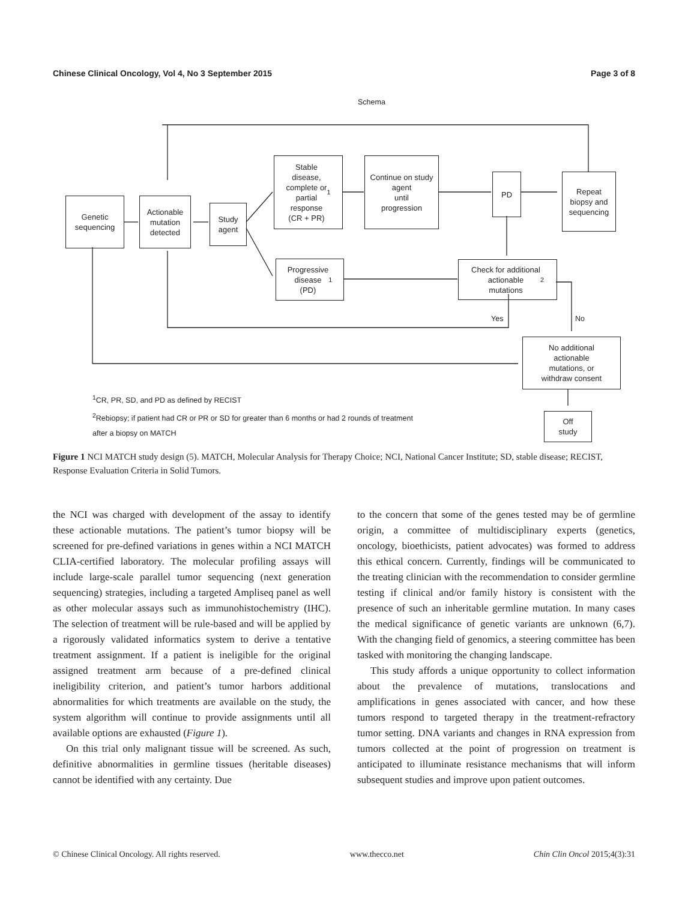Chinese Clinical Oncology, Vol 4, No 3 September 2015 Page 3 of 8
Schema
Genetic
sequencing
Actionable
mutation
detected
Study
agent
Stable
disease,
complete or
partial
response
(CR + PR)<sup>1</sup>
Continue on study
agent
until
progression
PD
Repeat
biopsy and
sequencing
Progressive
disease
(PD)<sup>1</sup>
Check for additional
actionable
mutations<sup>2</sup>
Yes No
No additional
actionable
mutations, or
withdraw consent
Off
study
<sup>1</sup> CR, PR, SD, and PD as defined by RECIST
<sup>2</sup> Rebiopsy; if patient had CR or PR or SD for greater than 6 months or had 2 rounds of treatment
after a biopsy on MATCH
Figure 1 NCI MATCH study design (5). MATCH, Molecular Analysis for Therapy Choice; NCI, National Cancer Institute; SD, stable disease; RECIST, Response Evaluation Criteria in Solid Tumors.
the NCI was charged with development of the assay to identify these actionable mutations. The patient’s tumor biopsy will be screened for pre-defined variations in genes within a NCI MATCH CLIA-certified laboratory. The molecular profiling assays will include large-scale parallel tumor sequencing (next generation sequencing) strategies, including a targeted Ampliseq panel as well as other molecular assays such as immunohistochemistry (IHC). The selection of treatment will be rule-based and will be applied by a rigorously validated informatics system to derive a tentative treatment assignment. If a patient is ineligible for the original assigned treatment arm because of a pre-defined clinical ineligibility criterion, and patient’s tumor harbors additional abnormalities for which treatments are available on the study, the system algorithm will continue to provide assignments until all available options are exhausted (Figure 1).
On this trial only malignant tissue will be screened. As such, definitive abnormalities in germline tissues (heritable diseases) cannot be identified with any certainty. Due
to the concern that some of the genes tested may be of germline origin, a committee of multidisciplinary experts (genetics, oncology, bioethicists, patient advocates) was formed to address this ethical concern. Currently, findings will be communicated to the treating clinician with the recommendation to consider germline testing if clinical and/or family history is consistent with the presence of such an inheritable germline mutation. In many cases the medical significance of genetic variants are unknown (6,7). With the changing field of genomics, a steering committee has been tasked with monitoring the changing landscape.
This study affords a unique opportunity to collect information about the prevalence of mutations, translocations and amplifications in genes associated with cancer, and how these tumors respond to targeted therapy in the treatment-refractory tumor setting. DNA variants and changes in RNA expression from tumors collected at the point of progression on treatment is anticipated to illuminate resistance mechanisms that will inform subsequent studies and improve upon patient outcomes.
© Chinese Clinical Oncology. All rights reserved. www.thecco.net Chin Clin Oncol 2015;4(3):31